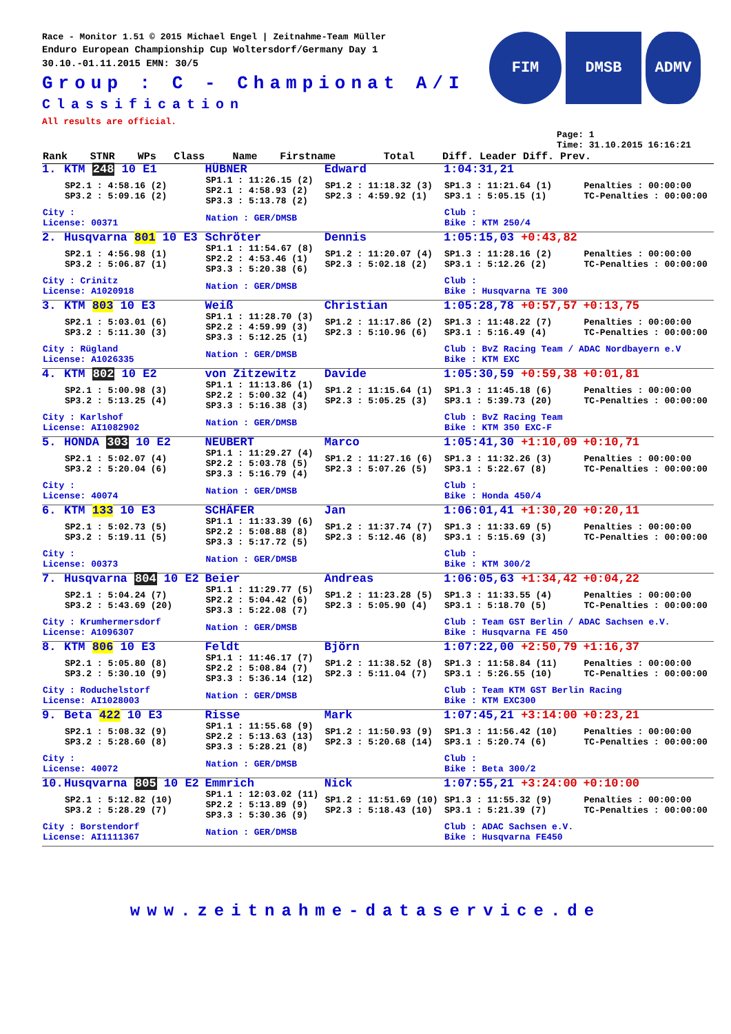Race - Monitor 1.51 © 2015 Michael Engel | Zeitnahme-Team Müller
Enduro European Championship Cup Woltersdorf/Germany Day 1
30.10.-01.11.2015 EMN: 30/5
Group : C - Championat A/I
Classification
All results are official.
FIM DMSB ADMV
Page: 1
Time: 31.10.2015 16:16:21
| Rank | STNR | WPs | Class | Name | Firstname | Total | Diff. Leader Diff. Prev. |
| --- | --- | --- | --- | --- | --- | --- | --- |
| 1. | KTM 248 10 E1 | HÜBNER | Edward | 1:04:31,21 | | |
| | SP2.1 : 4:58.16 (2) SP3.2 : 5:09.16 (2) | SP1.1 : 11:26.15 (2) SP2.1 : 4:58.93 (2) SP3.3 : 5:13.78 (2) | SP1.2 : 11:18.32 (3) SP2.3 : 4:59.92 (1) | SP1.3 : 11:21.64 (1) SP3.1 : 5:05.15 (1) | Penalties : 00:00:00 TC-Penalties : 00:00:00 | |
| City : License: 00371 | | Nation : GER/DMSB | | Club : Bike : KTM 250/4 | | |
| 2. | Husqvarna 801 10 E3 | Schröter | Dennis | 1:05:15,03 +0:43,82 | | |
| | SP2.1 : 4:56.98 (1) SP3.2 : 5:06.87 (1) | SP1.1 : 11:54.67 (8) SP2.2 : 4:53.46 (1) SP3.3 : 5:20.38 (6) | SP1.2 : 11:20.07 (4) SP2.3 : 5:02.18 (2) | SP1.3 : 11:28.16 (2) SP3.1 : 5:12.26 (2) | Penalties : 00:00:00 TC-Penalties : 00:00:00 | |
| City : Crinitz License: A1020918 | | Nation : GER/DMSB | | Club : Bike : Husqvarna TE 300 | | |
| 3. | KTM 803 10 E3 | Weiß | Christian | 1:05:28,78 +0:57,57 | +0:13,75 | |
| | SP2.1 : 5:03.01 (6) SP3.2 : 5:11.30 (3) | SP1.1 : 11:28.70 (3) SP2.2 : 4:59.99 (3) SP3.3 : 5:12.25 (1) | SP1.2 : 11:17.86 (2) SP2.3 : 5:10.96 (6) | SP1.3 : 11:48.22 (7) SP3.1 : 5:16.49 (4) | Penalties : 00:00:00 TC-Penalties : 00:00:00 | |
| City : Rügland License: A1026335 | | Nation : GER/DMSB | | Club : BvZ Racing Team / ADAC Nordbayern e.V Bike : KTM EXC | | |
| 4. | KTM 802 10 E2 | von Zitzewitz | Davide | 1:05:30,59 +0:59,38 | +0:01,81 | |
| | SP2.1 : 5:00.98 (3) SP3.2 : 5:13.25 (4) | SP1.1 : 11:13.86 (1) SP2.2 : 5:00.32 (4) SP3.3 : 5:16.38 (3) | SP1.2 : 11:15.64 (1) SP2.3 : 5:05.25 (3) | SP1.3 : 11:45.18 (6) SP3.1 : 5:39.73 (20) | Penalties : 00:00:00 TC-Penalties : 00:00:00 | |
| City : Karlshof License: AI1082902 | | Nation : GER/DMSB | | Club : BvZ Racing Team Bike : KTM 350 EXC-F | | |
| 5. | HONDA 303 10 E2 | NEUBERT | Marco | 1:05:41,30 +1:10,09 | +0:10,71 | |
| | SP2.1 : 5:02.07 (4) SP3.2 : 5:20.04 (6) | SP1.1 : 11:29.27 (4) SP2.2 : 5:03.78 (5) SP3.3 : 5:16.79 (4) | SP1.2 : 11:27.16 (6) SP2.3 : 5:07.26 (5) | SP1.3 : 11:32.26 (3) SP3.1 : 5:22.67 (8) | Penalties : 00:00:00 TC-Penalties : 00:00:00 | |
| City : License: 40074 | | Nation : GER/DMSB | | Club : Bike : Honda 450/4 | | |
| 6. | KTM 133 10 E3 | SCHÄFER | Jan | 1:06:01,41 +1:30,20 | +0:20,11 | |
| | SP2.1 : 5:02.73 (5) SP3.2 : 5:19.11 (5) | SP1.1 : 11:33.39 (6) SP2.2 : 5:08.88 (8) SP3.3 : 5:17.72 (5) | SP1.2 : 11:37.74 (7) SP2.3 : 5:12.46 (8) | SP1.3 : 11:33.69 (5) SP3.1 : 5:15.69 (3) | Penalties : 00:00:00 TC-Penalties : 00:00:00 | |
| City : License: 00373 | | Nation : GER/DMSB | | Club : Bike : KTM 300/2 | | |
| 7. | Husqvarna 804 10 E2 | Beier | Andreas | 1:06:05,63 +1:34,42 | +0:04,22 | |
| | SP2.1 : 5:04.24 (7) SP3.2 : 5:43.69 (20) | SP1.1 : 11:29.77 (5) SP2.2 : 5:04.42 (6) SP3.3 : 5:22.08 (7) | SP1.2 : 11:23.28 (5) SP2.3 : 5:05.90 (4) | SP1.3 : 11:33.55 (4) SP3.1 : 5:18.70 (5) | Penalties : 00:00:00 TC-Penalties : 00:00:00 | |
| City : Krumhermersdorf License: A1096307 | | Nation : GER/DMSB | | Club : Team GST Berlin / ADAC Sachsen e.V. Bike : Husqvarna FE 450 | | |
| 8. | KTM 806 10 E3 | Feldt | Björn | 1:07:22,00 +2:50,79 | +1:16,37 | |
| | SP2.1 : 5:05.80 (8) SP3.2 : 5:30.10 (9) | SP1.1 : 11:46.17 (7) SP2.2 : 5:08.84 (7) SP3.3 : 5:36.14 (12) | SP1.2 : 11:38.52 (8) SP2.3 : 5:11.04 (7) | SP1.3 : 11:58.84 (11) SP3.1 : 5:26.55 (10) | Penalties : 00:00:00 TC-Penalties : 00:00:00 | |
| City : Roduchelstorf License: AI1028003 | | Nation : GER/DMSB | | Club : Team KTM GST Berlin Racing Bike : KTM EXC300 | | |
| 9. | Beta 422 10 E3 | Risse | Mark | 1:07:45,21 +3:14:00 | +0:23,21 | |
| | SP2.1 : 5:08.32 (9) SP3.2 : 5:28.60 (8) | SP1.1 : 11:55.68 (9) SP2.2 : 5:13.63 (13) SP3.3 : 5:28.21 (8) | SP1.2 : 11:50.93 (9) SP2.3 : 5:20.68 (14) | SP1.3 : 11:56.42 (10) SP3.1 : 5:20.74 (6) | Penalties : 00:00:00 TC-Penalties : 00:00:00 | |
| City : License: 40072 | | Nation : GER/DMSB | | Club : Bike : Beta 300/2 | | |
| 10. | Husqvarna 805 10 E2 | Emmrich | Nick | 1:07:55,21 +3:24:00 | +0:10:00 | |
| | SP2.1 : 5:12.82 (10) SP3.2 : 5:28.29 (7) | SP1.1 : 12:03.02 (11) SP2.2 : 5:13.89 (9) SP3.3 : 5:30.36 (9) | SP1.2 : 11:51.69 (10) SP2.3 : 5:18.43 (10) | SP1.3 : 11:55.32 (9) SP3.1 : 5:21.39 (7) | Penalties : 00:00:00 TC-Penalties : 00:00:00 | |
| City : Borstendorf License: AI1111367 | | Nation : GER/DMSB | | Club : ADAC Sachsen e.V. Bike : Husqvarna FE450 | | |
www.zeitnahme-dataservice.de